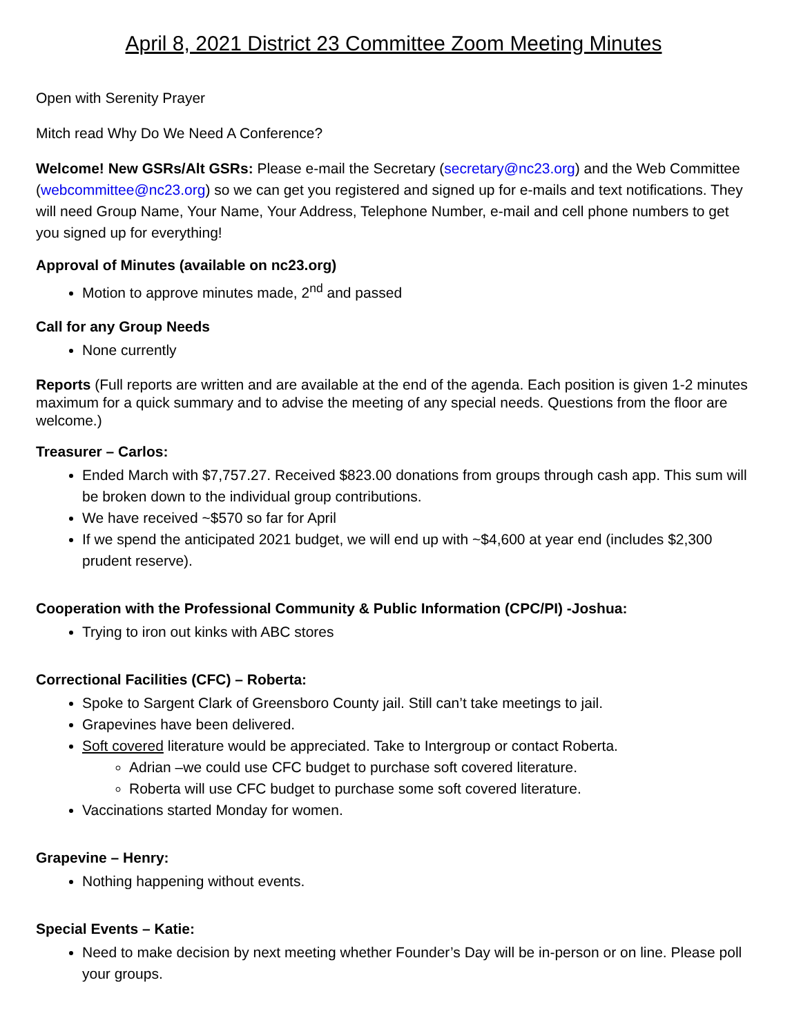April 8, 2021 District 23 Committee Zoom Meeting Minutes
Open with Serenity Prayer
Mitch read Why Do We Need A Conference?
Welcome! New GSRs/Alt GSRs: Please e-mail the Secretary (secretary@nc23.org) and the Web Committee (webcommittee@nc23.org) so we can get you registered and signed up for e-mails and text notifications. They will need Group Name, Your Name, Your Address, Telephone Number, e-mail and cell phone numbers to get you signed up for everything!
Approval of Minutes (available on nc23.org)
Motion to approve minutes made, 2<sup>nd</sup> and passed
Call for any Group Needs
None currently
Reports (Full reports are written and are available at the end of the agenda. Each position is given 1-2 minutes maximum for a quick summary and to advise the meeting of any special needs. Questions from the floor are welcome.)
Treasurer – Carlos:
Ended March with $7,757.27. Received $823.00 donations from groups through cash app. This sum will be broken down to the individual group contributions.
We have received ~$570 so far for April
If we spend the anticipated 2021 budget, we will end up with ~$4,600 at year end (includes $2,300 prudent reserve).
Cooperation with the Professional Community & Public Information (CPC/PI) -Joshua:
Trying to iron out kinks with ABC stores
Correctional Facilities (CFC) – Roberta:
Spoke to Sargent Clark of Greensboro County jail. Still can’t take meetings to jail.
Grapevines have been delivered.
Soft covered literature would be appreciated. Take to Intergroup or contact Roberta.
Adrian –we could use CFC budget to purchase soft covered literature.
Roberta will use CFC budget to purchase some soft covered literature.
Vaccinations started Monday for women.
Grapevine – Henry:
Nothing happening without events.
Special Events – Katie:
Need to make decision by next meeting whether Founder’s Day will be in-person or on line. Please poll your groups.